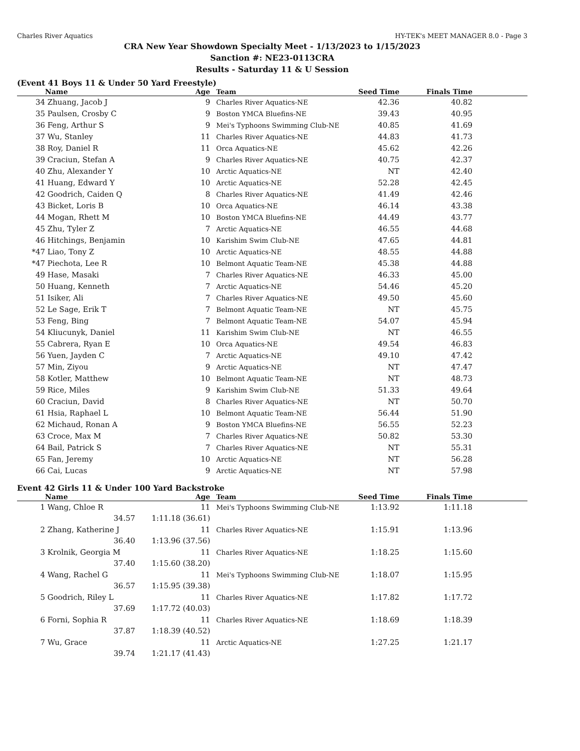Charles River Aquatics HY-TEK's MEET MANAGER 8.0 - Page 3
CRA New Year Showdown Specialty Meet - 1/13/2023 to 1/15/2023
Sanction #: NE23-0113CRA
Results - Saturday 11 & U Session
(Event 41 Boys 11 & Under 50 Yard Freestyle)
| | Name | Age | Team | Seed Time | Finals Time | |
| --- | --- | --- | --- | --- | --- | --- |
| 34 | Zhuang, Jacob J | 9 | Charles River Aquatics-NE | 42.36 | 40.82 | |
| 35 | Paulsen, Crosby C | 9 | Boston YMCA Bluefins-NE | 39.43 | 40.95 | |
| 36 | Feng, Arthur S | 9 | Mei's Typhoons Swimming Club-NE | 40.85 | 41.69 | |
| 37 | Wu, Stanley | 11 | Charles River Aquatics-NE | 44.83 | 41.73 | |
| 38 | Roy, Daniel R | 11 | Orca Aquatics-NE | 45.62 | 42.26 | |
| 39 | Craciun, Stefan A | 9 | Charles River Aquatics-NE | 40.75 | 42.37 | |
| 40 | Zhu, Alexander Y | 10 | Arctic Aquatics-NE | NT | 42.40 | |
| 41 | Huang, Edward Y | 10 | Arctic Aquatics-NE | 52.28 | 42.45 | |
| 42 | Goodrich, Caiden Q | 8 | Charles River Aquatics-NE | 41.49 | 42.46 | |
| 43 | Bicket, Loris B | 10 | Orca Aquatics-NE | 46.14 | 43.38 | |
| 44 | Mogan, Rhett M | 10 | Boston YMCA Bluefins-NE | 44.49 | 43.77 | |
| 45 | Zhu, Tyler Z | 7 | Arctic Aquatics-NE | 46.55 | 44.68 | |
| 46 | Hitchings, Benjamin | 10 | Karishim Swim Club-NE | 47.65 | 44.81 | |
| *47 | Liao, Tony Z | 10 | Arctic Aquatics-NE | 48.55 | 44.88 | |
| *47 | Piechota, Lee R | 10 | Belmont Aquatic Team-NE | 45.38 | 44.88 | |
| 49 | Hase, Masaki | 7 | Charles River Aquatics-NE | 46.33 | 45.00 | |
| 50 | Huang, Kenneth | 7 | Arctic Aquatics-NE | 54.46 | 45.20 | |
| 51 | Isiker, Ali | 7 | Charles River Aquatics-NE | 49.50 | 45.60 | |
| 52 | Le Sage, Erik T | 7 | Belmont Aquatic Team-NE | NT | 45.75 | |
| 53 | Feng, Bing | 7 | Belmont Aquatic Team-NE | 54.07 | 45.94 | |
| 54 | Kliucunyk, Daniel | 11 | Karishim Swim Club-NE | NT | 46.55 | |
| 55 | Cabrera, Ryan E | 10 | Orca Aquatics-NE | 49.54 | 46.83 | |
| 56 | Yuen, Jayden C | 7 | Arctic Aquatics-NE | 49.10 | 47.42 | |
| 57 | Min, Ziyou | 9 | Arctic Aquatics-NE | NT | 47.47 | |
| 58 | Kotler, Matthew | 10 | Belmont Aquatic Team-NE | NT | 48.73 | |
| 59 | Rice, Miles | 9 | Karishim Swim Club-NE | 51.33 | 49.64 | |
| 60 | Craciun, David | 8 | Charles River Aquatics-NE | NT | 50.70 | |
| 61 | Hsia, Raphael L | 10 | Belmont Aquatic Team-NE | 56.44 | 51.90 | |
| 62 | Michaud, Ronan A | 9 | Boston YMCA Bluefins-NE | 56.55 | 52.23 | |
| 63 | Croce, Max M | 7 | Charles River Aquatics-NE | 50.82 | 53.30 | |
| 64 | Bail, Patrick S | 7 | Charles River Aquatics-NE | NT | 55.31 | |
| 65 | Fan, Jeremy | 10 | Arctic Aquatics-NE | NT | 56.28 | |
| 66 | Cai, Lucas | 9 | Arctic Aquatics-NE | NT | 57.98 | |
Event 42 Girls 11 & Under 100 Yard Backstroke
| | Name | Age | Team | Seed Time | Finals Time | |
| --- | --- | --- | --- | --- | --- | --- |
| 1 | Wang, Chloe R 11 | | Mei's Typhoons Swimming Club-NE | 1:13.92 | 1:11.18 | |
| | 34.57 | 1:11.18 (36.61) | | | | |
| 2 | Zhang, Katherine J 11 | | Charles River Aquatics-NE | 1:15.91 | 1:13.96 | |
| | 36.40 | 1:13.96 (37.56) | | | | |
| 3 | Krolnik, Georgia M 11 | | Charles River Aquatics-NE | 1:18.25 | 1:15.60 | |
| | 37.40 | 1:15.60 (38.20) | | | | |
| 4 | Wang, Rachel G 11 | | Mei's Typhoons Swimming Club-NE | 1:18.07 | 1:15.95 | |
| | 36.57 | 1:15.95 (39.38) | | | | |
| 5 | Goodrich, Riley L 11 | | Charles River Aquatics-NE | 1:17.82 | 1:17.72 | |
| | 37.69 | 1:17.72 (40.03) | | | | |
| 6 | Forni, Sophia R 11 | | Charles River Aquatics-NE | 1:18.69 | 1:18.39 | |
| | 37.87 | 1:18.39 (40.52) | | | | |
| 7 | Wu, Grace 11 | | Arctic Aquatics-NE | 1:27.25 | 1:21.17 | |
| | 39.74 | 1:21.17 (41.43) | | | | |